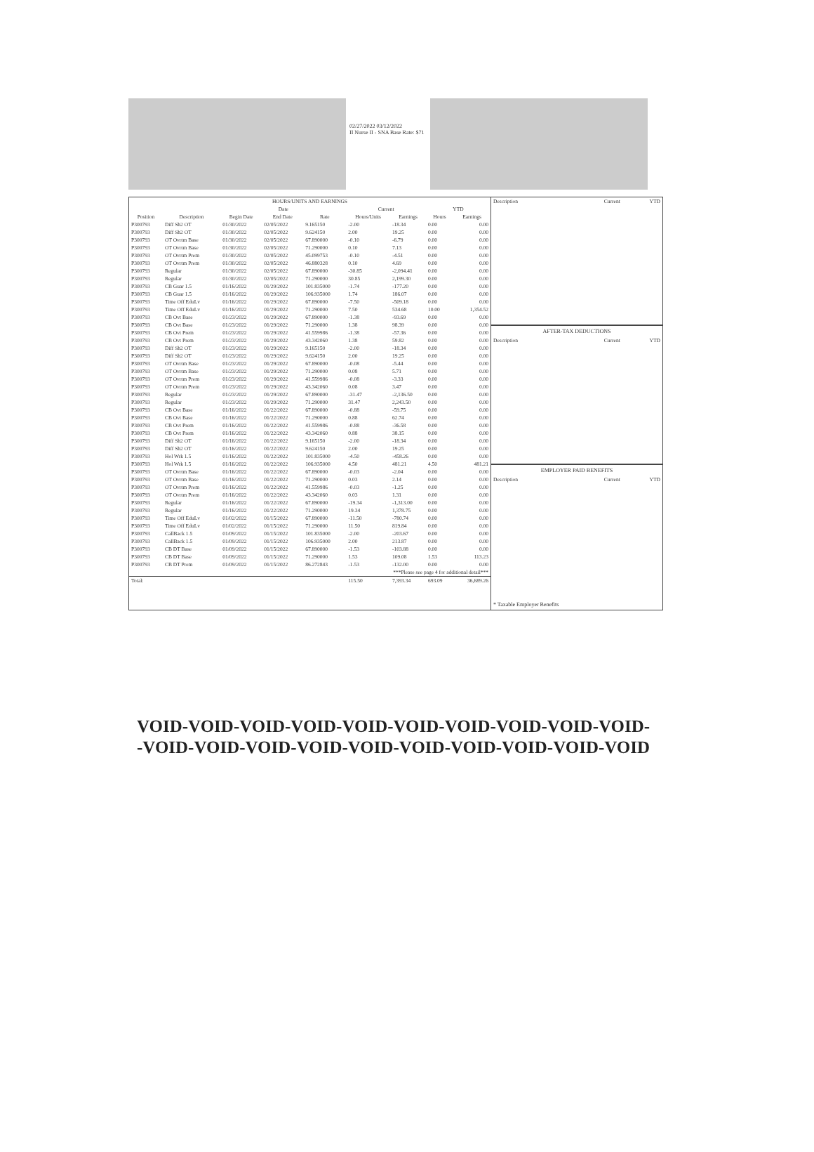02/27/2022 03/12/2022
II Nurse II - SNA Base Rate: $71
| HOURS/UNITS AND EARNINGS | | | | | | | | |
| --- | --- | --- | --- | --- | --- | --- | --- | --- |
| | | Date | | | Current | | YTD | |
| Position | Description | Begin Date | End Date | Rate | Hours/Units | Earnings | Hours | Earnings |
| P300793 | Diff Sh2 OT | 01/30/2022 | 02/05/2022 | 9.165150 | -2.00 | -18.34 | 0.00 | 0.00 |
| P300793 | Diff Sh2 OT | 01/30/2022 | 02/05/2022 | 9.624150 | 2.00 | 19.25 | 0.00 | 0.00 |
| P300793 | OT Ovrtm Base | 01/30/2022 | 02/05/2022 | 67.890000 | -0.10 | -6.79 | 0.00 | 0.00 |
| P300793 | OT Ovrtm Base | 01/30/2022 | 02/05/2022 | 71.290000 | 0.10 | 7.13 | 0.00 | 0.00 |
| P300793 | OT Ovrtm Prem | 01/30/2022 | 02/05/2022 | 45.099753 | -0.10 | -4.51 | 0.00 | 0.00 |
| P300793 | OT Ovrtm Prem | 01/30/2022 | 02/05/2022 | 46.880328 | 0.10 | 4.69 | 0.00 | 0.00 |
| P300793 | Regular | 01/30/2022 | 02/05/2022 | 67.890000 | -30.85 | -2,094.41 | 0.00 | 0.00 |
| P300793 | Regular | 01/30/2022 | 02/05/2022 | 71.290000 | 30.85 | 2,199.30 | 0.00 | 0.00 |
| P300793 | CB Guar 1.5 | 01/16/2022 | 01/29/2022 | 101.835000 | -1.74 | -177.20 | 0.00 | 0.00 |
| P300793 | CB Guar 1.5 | 01/16/2022 | 01/29/2022 | 106.935000 | 1.74 | 186.07 | 0.00 | 0.00 |
| P300793 | Time Off EduLv | 01/16/2022 | 01/29/2022 | 67.890000 | -7.50 | -509.18 | 0.00 | 0.00 |
| P300793 | Time Off EduLv | 01/16/2022 | 01/29/2022 | 71.290000 | 7.50 | 534.68 | 10.00 | 1,354.52 |
| P300793 | CB Ovt Base | 01/23/2022 | 01/29/2022 | 67.890000 | -1.38 | -93.69 | 0.00 | 0.00 |
| P300793 | CB Ovt Base | 01/23/2022 | 01/29/2022 | 71.290000 | 1.38 | 98.39 | 0.00 | 0.00 |
| P300793 | CB Ovt Prem | 01/23/2022 | 01/29/2022 | 41.559986 | -1.38 | -57.36 | 0.00 | 0.00 |
| P300793 | CB Ovt Prem | 01/23/2022 | 01/29/2022 | 43.342060 | 1.38 | 59.82 | 0.00 | 0.00 |
| P300793 | Diff Sh2 OT | 01/23/2022 | 01/29/2022 | 9.165150 | -2.00 | -18.34 | 0.00 | 0.00 |
| P300793 | Diff Sh2 OT | 01/23/2022 | 01/29/2022 | 9.624150 | 2.00 | 19.25 | 0.00 | 0.00 |
| P300793 | OT Ovrtm Base | 01/23/2022 | 01/29/2022 | 67.890000 | -0.08 | -5.44 | 0.00 | 0.00 |
| P300793 | OT Ovrtm Base | 01/23/2022 | 01/29/2022 | 71.290000 | 0.08 | 5.71 | 0.00 | 0.00 |
| P300793 | OT Ovrtm Prem | 01/23/2022 | 01/29/2022 | 41.559986 | -0.08 | -3.33 | 0.00 | 0.00 |
| P300793 | OT Ovrtm Prem | 01/23/2022 | 01/29/2022 | 43.342060 | 0.08 | 3.47 | 0.00 | 0.00 |
| P300793 | Regular | 01/23/2022 | 01/29/2022 | 67.890000 | -31.47 | -2,136.50 | 0.00 | 0.00 |
| P300793 | Regular | 01/23/2022 | 01/29/2022 | 71.290000 | 31.47 | 2,243.50 | 0.00 | 0.00 |
| P300793 | CB Ovt Base | 01/16/2022 | 01/22/2022 | 67.890000 | -0.88 | -59.75 | 0.00 | 0.00 |
| P300793 | CB Ovt Base | 01/16/2022 | 01/22/2022 | 71.290000 | 0.88 | 62.74 | 0.00 | 0.00 |
| P300793 | CB Ovt Prem | 01/16/2022 | 01/22/2022 | 41.559986 | -0.88 | -36.58 | 0.00 | 0.00 |
| P300793 | CB Ovt Prem | 01/16/2022 | 01/22/2022 | 43.342060 | 0.88 | 38.15 | 0.00 | 0.00 |
| P300793 | Diff Sh2 OT | 01/16/2022 | 01/22/2022 | 9.165150 | -2.00 | -18.34 | 0.00 | 0.00 |
| P300793 | Diff Sh2 OT | 01/16/2022 | 01/22/2022 | 9.624150 | 2.00 | 19.25 | 0.00 | 0.00 |
| P300793 | Hol Wrk 1.5 | 01/16/2022 | 01/22/2022 | 101.835000 | -4.50 | -458.26 | 0.00 | 0.00 |
| P300793 | Hol Wrk 1.5 | 01/16/2022 | 01/22/2022 | 106.935000 | 4.50 | 481.21 | 4.50 | 481.21 |
| P300793 | OT Ovrtm Base | 01/16/2022 | 01/22/2022 | 67.890000 | -0.03 | -2.04 | 0.00 | 0.00 |
| P300793 | OT Ovrtm Base | 01/16/2022 | 01/22/2022 | 71.290000 | 0.03 | 2.14 | 0.00 | 0.00 |
| P300793 | OT Ovrtm Prem | 01/16/2022 | 01/22/2022 | 41.559986 | -0.03 | -1.25 | 0.00 | 0.00 |
| P300793 | OT Ovrtm Prem | 01/16/2022 | 01/22/2022 | 43.342060 | 0.03 | 1.31 | 0.00 | 0.00 |
| P300793 | Regular | 01/16/2022 | 01/22/2022 | 67.890000 | -19.34 | -1,313.00 | 0.00 | 0.00 |
| P300793 | Regular | 01/16/2022 | 01/22/2022 | 71.290000 | 19.34 | 1,378.75 | 0.00 | 0.00 |
| P300793 | Time Off EduLv | 01/02/2022 | 01/15/2022 | 67.890000 | -11.50 | -780.74 | 0.00 | 0.00 |
| P300793 | Time Off EduLv | 01/02/2022 | 01/15/2022 | 71.290000 | 11.50 | 819.84 | 0.00 | 0.00 |
| P300793 | CallBack 1.5 | 01/09/2022 | 01/15/2022 | 101.835000 | -2.00 | -203.67 | 0.00 | 0.00 |
| P300793 | CallBack 1.5 | 01/09/2022 | 01/15/2022 | 106.935000 | 2.00 | 213.87 | 0.00 | 0.00 |
| P300793 | CB DT Base | 01/09/2022 | 01/15/2022 | 67.890000 | -1.53 | -103.88 | 0.00 | 0.00 |
| P300793 | CB DT Base | 01/09/2022 | 01/15/2022 | 71.290000 | 1.53 | 109.08 | 1.53 | 113.23 |
| P300793 | CB DT Prem | 01/09/2022 | 01/15/2022 | 86.272843 | -1.53 | -132.00 | 0.00 | 0.00 |
| ***Please see page 4 for additional detail*** | | | | | | | | |
| Total: | | | | | 115.50 | 7,393.34 | 693.09 | 36,689.26 |
| Description | Current | YTD |
AFTER-TAX DEDUCTIONS
| Description | Current | YTD |
EMPLOYER PAID BENEFITS
| Description | Current | YTD |
* Taxable Employer Benefits
VOID-VOID-VOID-VOID-VOID-VOID-VOID-VOID-VOID-VOID-
-VOID-VOID-VOID-VOID-VOID-VOID-VOID-VOID-VOID-VOID